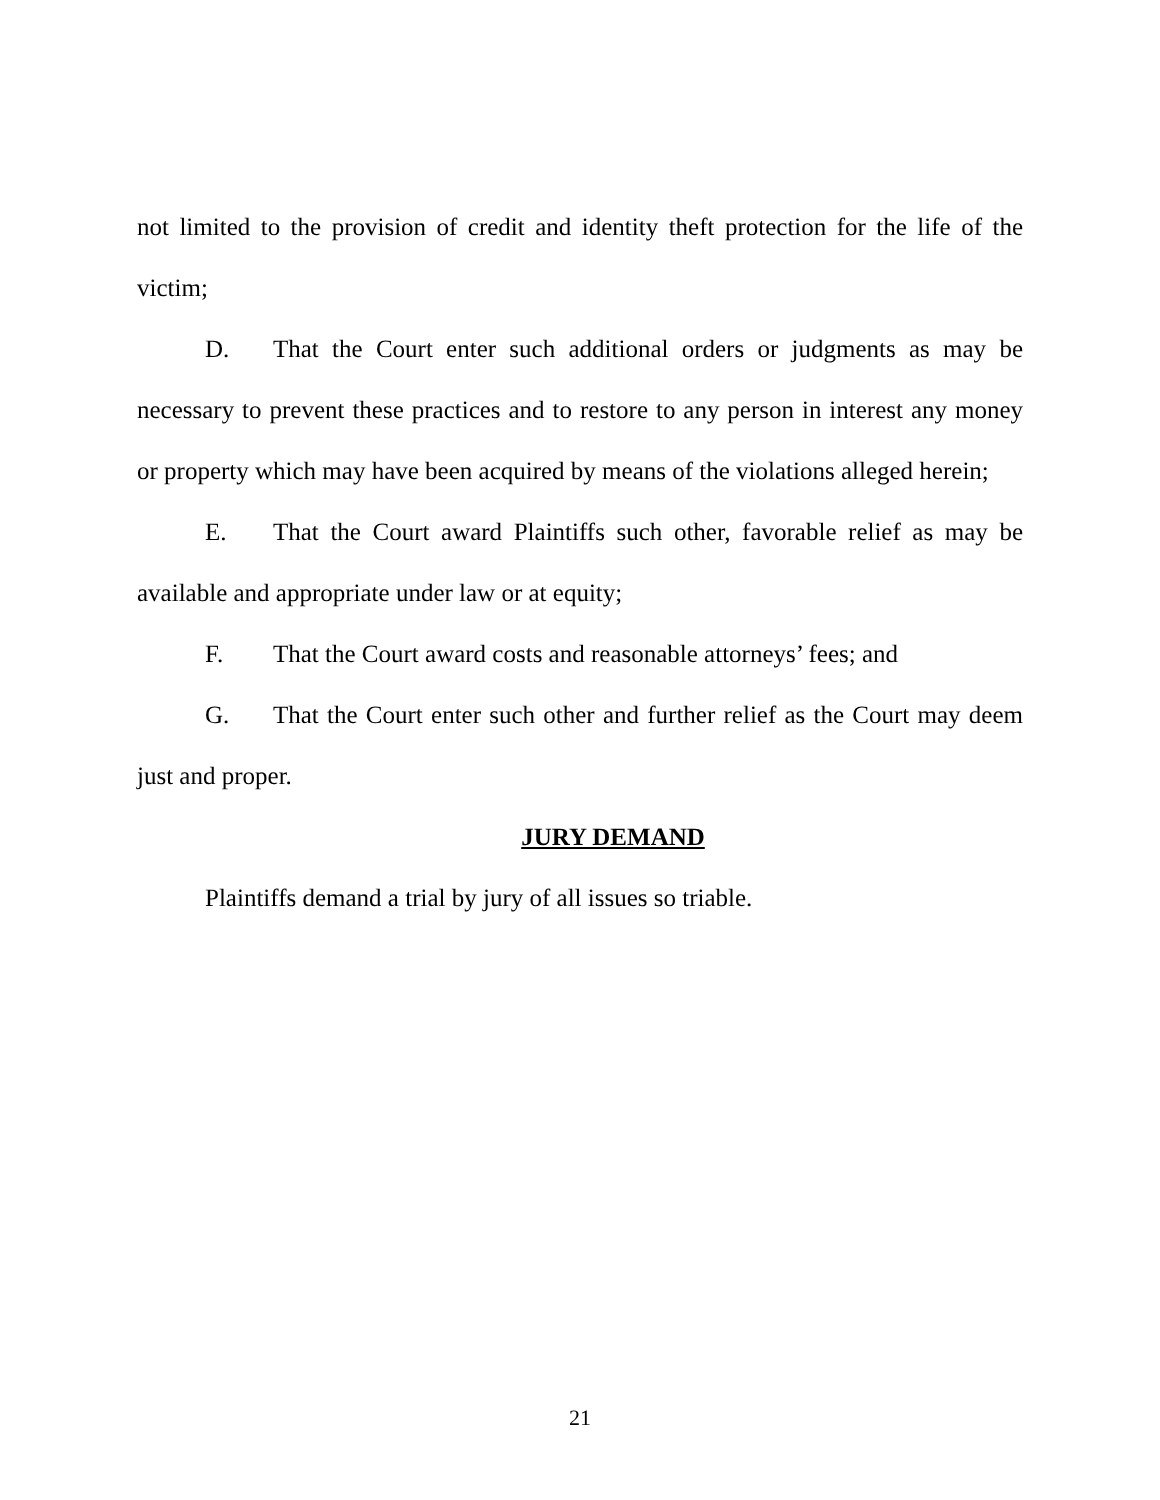not limited to the provision of credit and identity theft protection for the life of the victim;
D. That the Court enter such additional orders or judgments as may be necessary to prevent these practices and to restore to any person in interest any money or property which may have been acquired by means of the violations alleged herein;
E. That the Court award Plaintiffs such other, favorable relief as may be available and appropriate under law or at equity;
F. That the Court award costs and reasonable attorneys’ fees; and
G. That the Court enter such other and further relief as the Court may deem just and proper.
JURY DEMAND
Plaintiffs demand a trial by jury of all issues so triable.
21